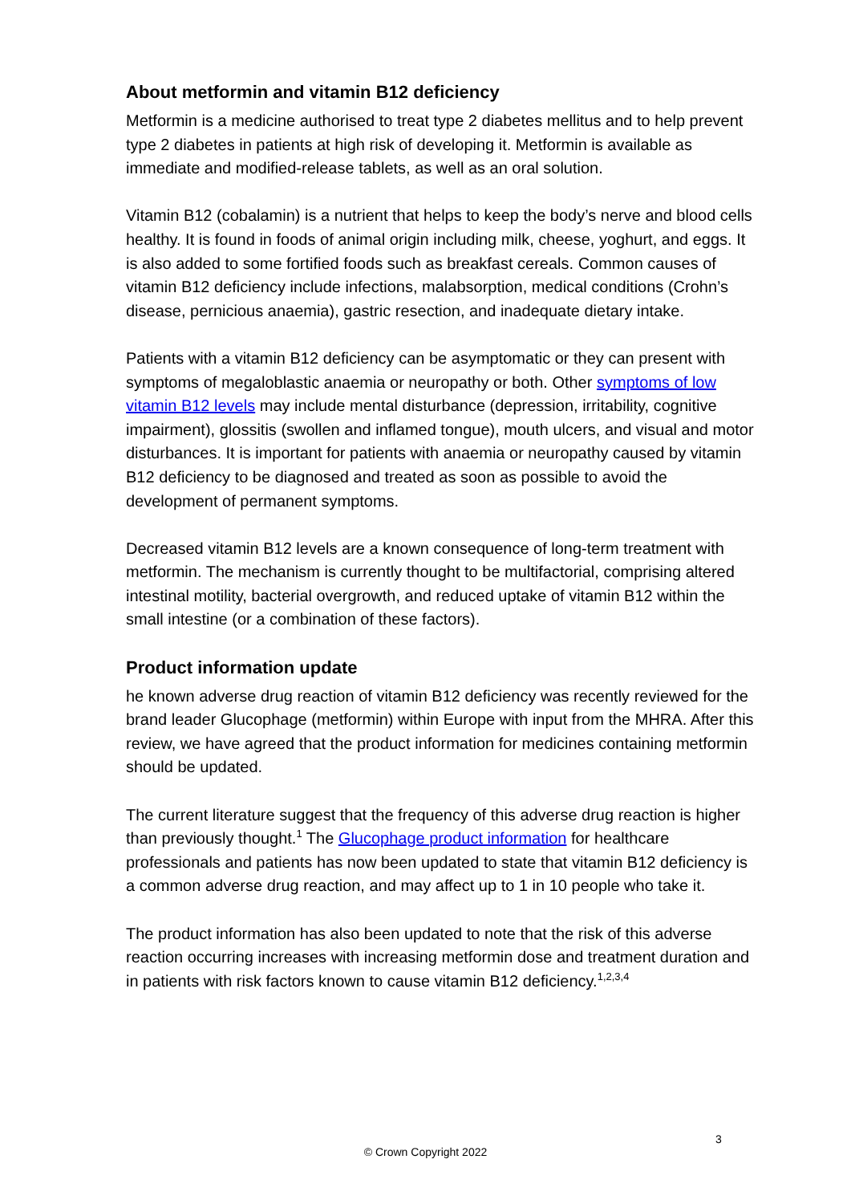About metformin and vitamin B12 deficiency
Metformin is a medicine authorised to treat type 2 diabetes mellitus and to help prevent type 2 diabetes in patients at high risk of developing it. Metformin is available as immediate and modified-release tablets, as well as an oral solution.
Vitamin B12 (cobalamin) is a nutrient that helps to keep the body’s nerve and blood cells healthy. It is found in foods of animal origin including milk, cheese, yoghurt, and eggs. It is also added to some fortified foods such as breakfast cereals. Common causes of vitamin B12 deficiency include infections, malabsorption, medical conditions (Crohn’s disease, pernicious anaemia), gastric resection, and inadequate dietary intake.
Patients with a vitamin B12 deficiency can be asymptomatic or they can present with symptoms of megaloblastic anaemia or neuropathy or both. Other symptoms of low vitamin B12 levels may include mental disturbance (depression, irritability, cognitive impairment), glossitis (swollen and inflamed tongue), mouth ulcers, and visual and motor disturbances. It is important for patients with anaemia or neuropathy caused by vitamin B12 deficiency to be diagnosed and treated as soon as possible to avoid the development of permanent symptoms.
Decreased vitamin B12 levels are a known consequence of long-term treatment with metformin. The mechanism is currently thought to be multifactorial, comprising altered intestinal motility, bacterial overgrowth, and reduced uptake of vitamin B12 within the small intestine (or a combination of these factors).
Product information update
he known adverse drug reaction of vitamin B12 deficiency was recently reviewed for the brand leader Glucophage (metformin) within Europe with input from the MHRA. After this review, we have agreed that the product information for medicines containing metformin should be updated.
The current literature suggest that the frequency of this adverse drug reaction is higher than previously thought.<sup>1</sup> The Glucophage product information for healthcare professionals and patients has now been updated to state that vitamin B12 deficiency is a common adverse drug reaction, and may affect up to 1 in 10 people who take it.
The product information has also been updated to note that the risk of this adverse reaction occurring increases with increasing metformin dose and treatment duration and in patients with risk factors known to cause vitamin B12 deficiency.<sup>1,2,3,4</sup>
3
© Crown Copyright 2022